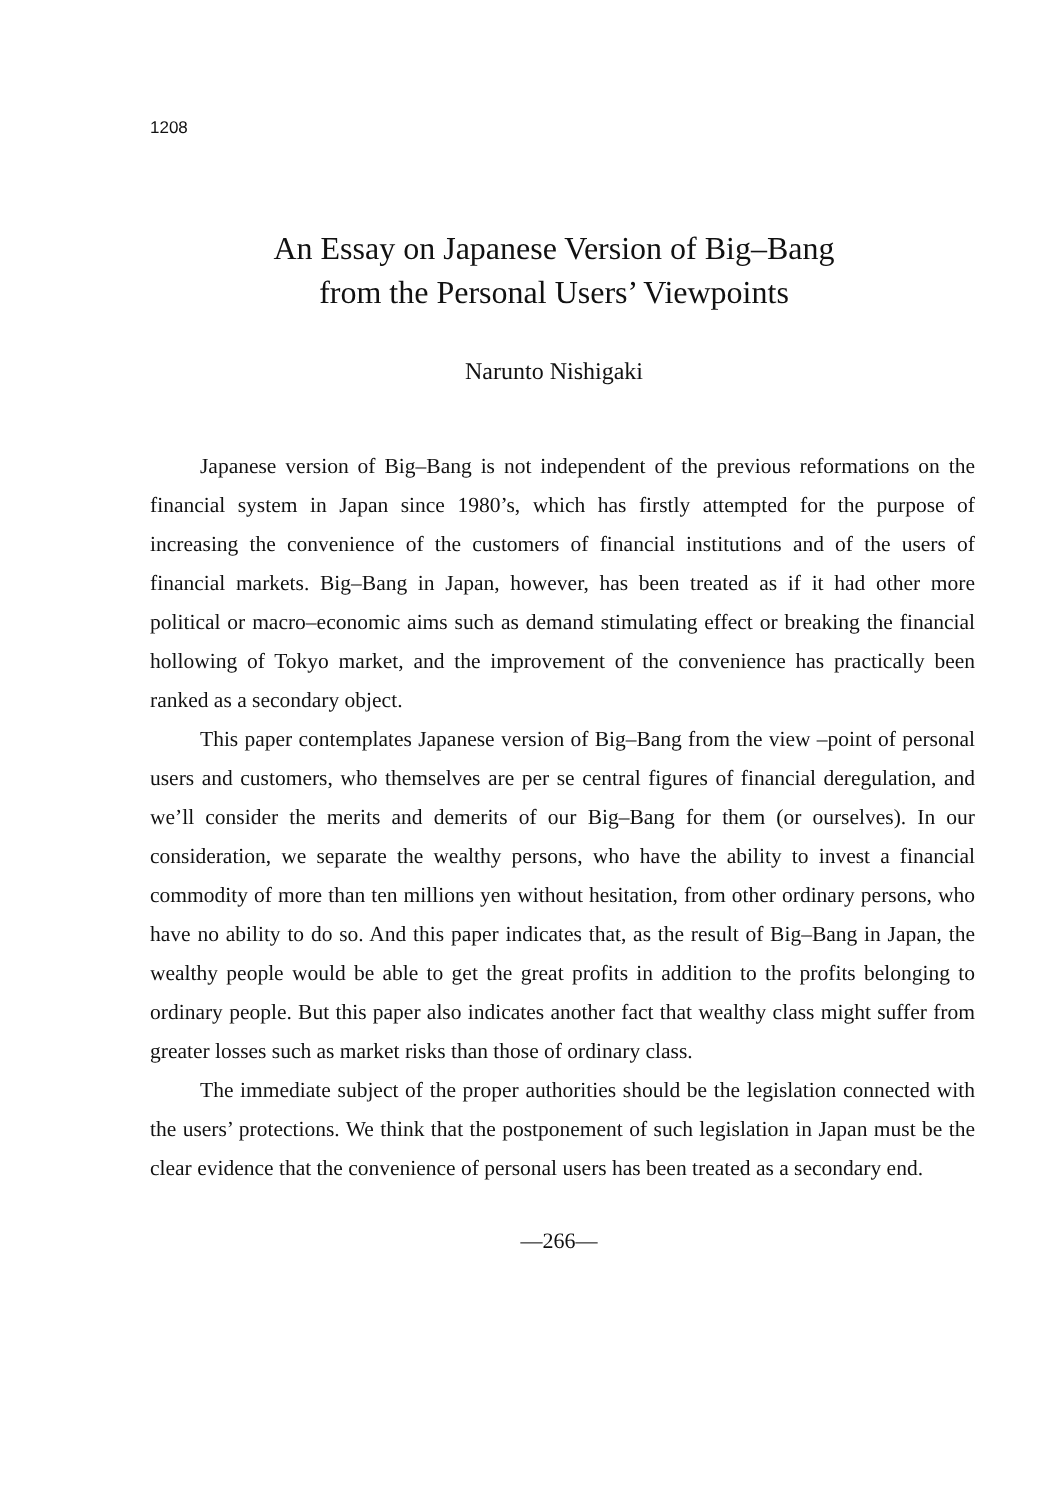1208
An Essay on Japanese Version of Big–Bang
from the Personal Users’ Viewpoints
Narunto Nishigaki
Japanese version of Big–Bang is not independent of the previous reformations on the financial system in Japan since 1980’s, which has firstly attempted for the purpose of increasing the convenience of the customers of financial institutions and of the users of financial markets. Big–Bang in Japan, however, has been treated as if it had other more political or macro–economic aims such as demand stimulating effect or breaking the financial hollowing of Tokyo market, and the improvement of the convenience has practically been ranked as a secondary object.
This paper contemplates Japanese version of Big–Bang from the view –point of personal users and customers, who themselves are per se central figures of financial deregulation, and we’ll consider the merits and demerits of our Big–Bang for them (or ourselves). In our consideration, we separate the wealthy persons, who have the ability to invest a financial commodity of more than ten millions yen without hesitation, from other ordinary persons, who have no ability to do so. And this paper indicates that, as the result of Big–Bang in Japan, the wealthy people would be able to get the great profits in addition to the profits belonging to ordinary people. But this paper also indicates another fact that wealthy class might suffer from greater losses such as market risks than those of ordinary class.
The immediate subject of the proper authorities should be the legislation connected with the users’ protections. We think that the postponement of such legislation in Japan must be the clear evidence that the convenience of personal users has been treated as a secondary end.
—266—